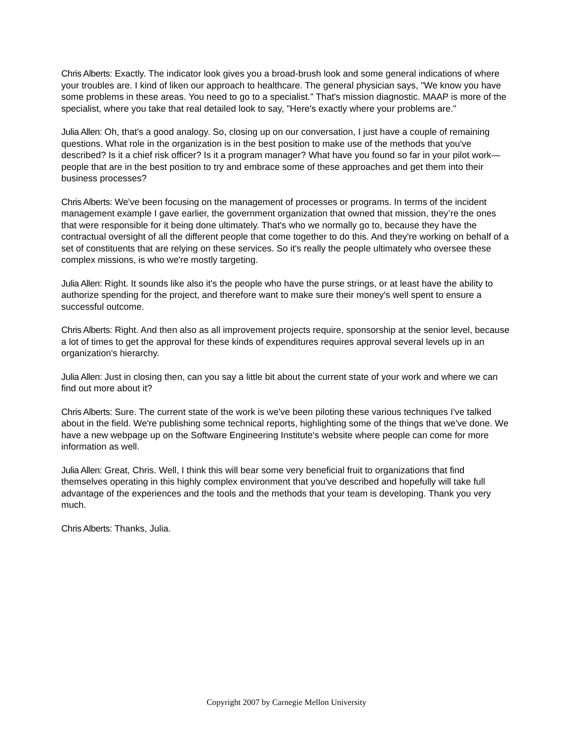Chris Alberts: Exactly. The indicator look gives you a broad-brush look and some general indications of where your troubles are. I kind of liken our approach to healthcare. The general physician says, "We know you have some problems in these areas. You need to go to a specialist." That's mission diagnostic. MAAP is more of the specialist, where you take that real detailed look to say, "Here's exactly where your problems are."
Julia Allen: Oh, that's a good analogy. So, closing up on our conversation, I just have a couple of remaining questions. What role in the organization is in the best position to make use of the methods that you've described? Is it a chief risk officer? Is it a program manager? What have you found so far in your pilot work—people that are in the best position to try and embrace some of these approaches and get them into their business processes?
Chris Alberts: We've been focusing on the management of processes or programs. In terms of the incident management example I gave earlier, the government organization that owned that mission, they’re the ones that were responsible for it being done ultimately. That's who we normally go to, because they have the contractual oversight of all the different people that come together to do this. And they're working on behalf of a set of constituents that are relying on these services. So it's really the people ultimately who oversee these complex missions, is who we're mostly targeting.
Julia Allen: Right. It sounds like also it's the people who have the purse strings, or at least have the ability to authorize spending for the project, and therefore want to make sure their money's well spent to ensure a successful outcome.
Chris Alberts: Right. And then also as all improvement projects require, sponsorship at the senior level, because a lot of times to get the approval for these kinds of expenditures requires approval several levels up in an organization's hierarchy.
Julia Allen: Just in closing then, can you say a little bit about the current state of your work and where we can find out more about it?
Chris Alberts: Sure. The current state of the work is we've been piloting these various techniques I've talked about in the field. We're publishing some technical reports, highlighting some of the things that we've done. We have a new webpage up on the Software Engineering Institute's website where people can come for more information as well.
Julia Allen: Great, Chris. Well, I think this will bear some very beneficial fruit to organizations that find themselves operating in this highly complex environment that you've described and hopefully will take full advantage of the experiences and the tools and the methods that your team is developing. Thank you very much.
Chris Alberts: Thanks, Julia.
Copyright 2007 by Carnegie Mellon University